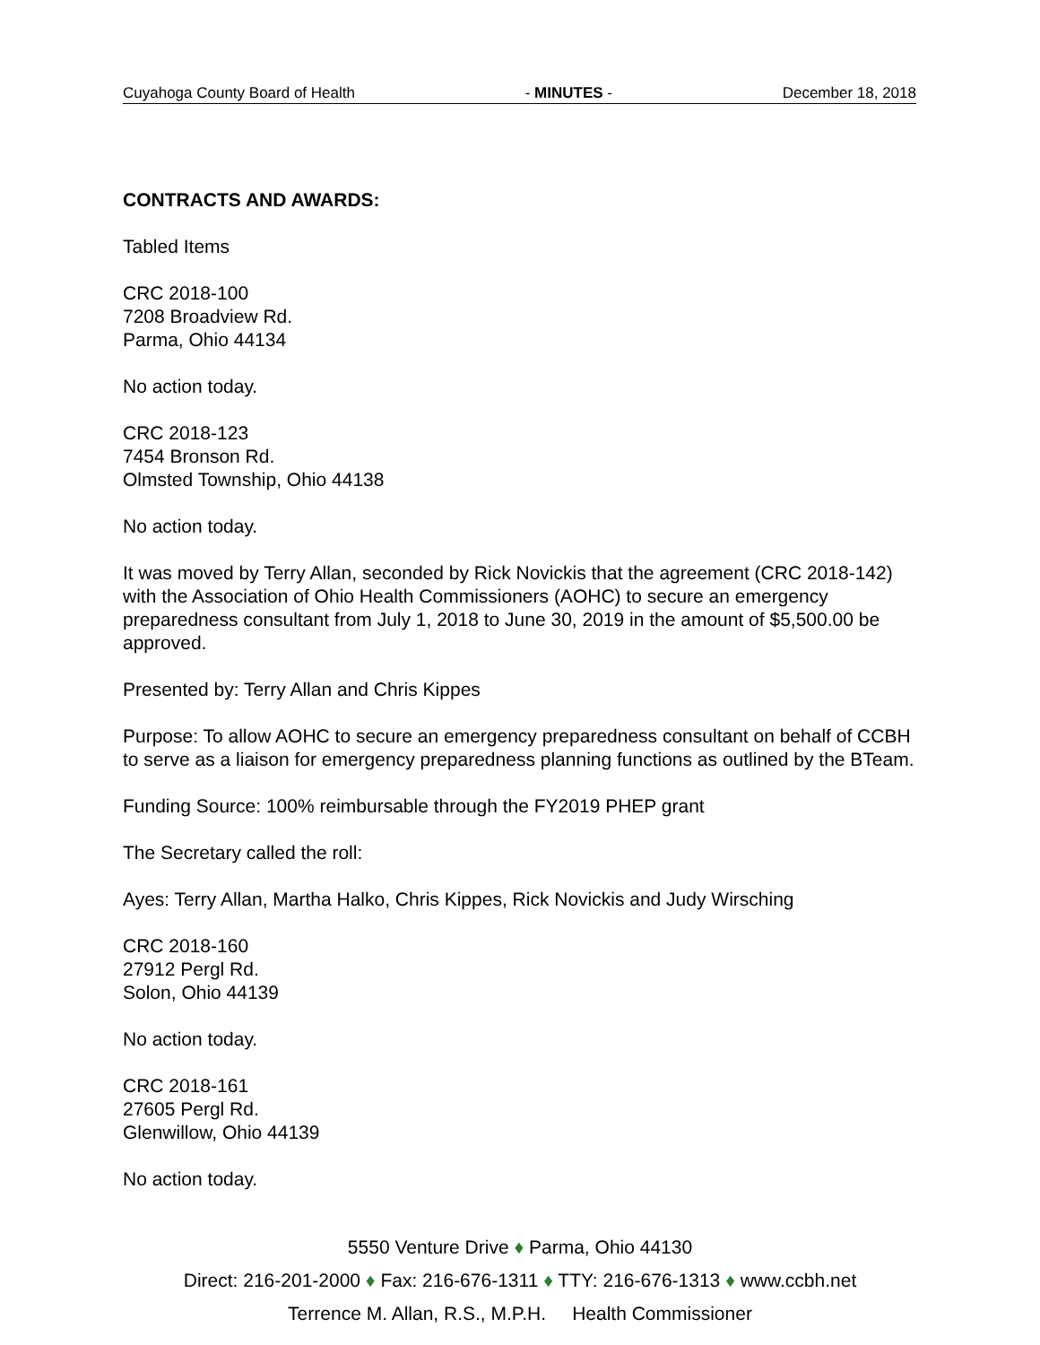Cuyahoga County Board of Health - MINUTES - December 18, 2018
CONTRACTS AND AWARDS:
Tabled Items
CRC 2018-100
7208 Broadview Rd.
Parma, Ohio 44134
No action today.
CRC 2018-123
7454 Bronson Rd.
Olmsted Township, Ohio 44138
No action today.
It was moved by Terry Allan, seconded by Rick Novickis that the agreement (CRC 2018-142) with the Association of Ohio Health Commissioners (AOHC) to secure an emergency preparedness consultant from July 1, 2018 to June 30, 2019 in the amount of $5,500.00 be approved.
Presented by: Terry Allan and Chris Kippes
Purpose: To allow AOHC to secure an emergency preparedness consultant on behalf of CCBH to serve as a liaison for emergency preparedness planning functions as outlined by the BTeam.
Funding Source: 100% reimbursable through the FY2019 PHEP grant
The Secretary called the roll:
Ayes: Terry Allan, Martha Halko, Chris Kippes, Rick Novickis and Judy Wirsching
CRC 2018-160
27912 Pergl Rd.
Solon, Ohio 44139
No action today.
CRC 2018-161
27605 Pergl Rd.
Glenwillow, Ohio 44139
No action today.
5550 Venture Drive ♦ Parma, Ohio 44130
Direct: 216-201-2000 ♦ Fax: 216-676-1311 ♦ TTY: 216-676-1313 ♦ www.ccbh.net
Terrence M. Allan, R.S., M.P.H. Health Commissioner